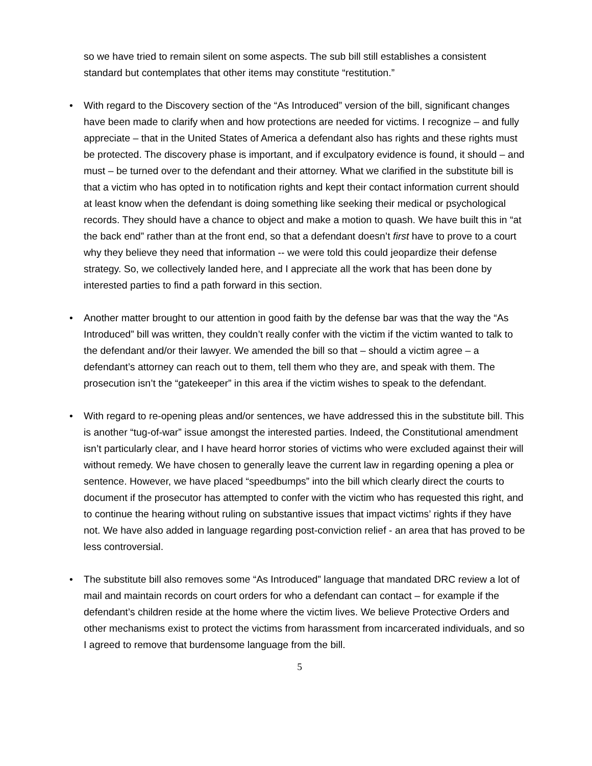so we have tried to remain silent on some aspects. The sub bill still establishes a consistent standard but contemplates that other items may constitute “restitution.”
• With regard to the Discovery section of the “As Introduced” version of the bill, significant changes have been made to clarify when and how protections are needed for victims. I recognize – and fully appreciate – that in the United States of America a defendant also has rights and these rights must be protected. The discovery phase is important, and if exculpatory evidence is found, it should – and must – be turned over to the defendant and their attorney. What we clarified in the substitute bill is that a victim who has opted in to notification rights and kept their contact information current should at least know when the defendant is doing something like seeking their medical or psychological records. They should have a chance to object and make a motion to quash. We have built this in “at the back end” rather than at the front end, so that a defendant doesn’t first have to prove to a court why they believe they need that information -- we were told this could jeopardize their defense strategy. So, we collectively landed here, and I appreciate all the work that has been done by interested parties to find a path forward in this section.
• Another matter brought to our attention in good faith by the defense bar was that the way the “As Introduced” bill was written, they couldn’t really confer with the victim if the victim wanted to talk to the defendant and/or their lawyer. We amended the bill so that – should a victim agree – a defendant’s attorney can reach out to them, tell them who they are, and speak with them. The prosecution isn’t the “gatekeeper” in this area if the victim wishes to speak to the defendant.
• With regard to re-opening pleas and/or sentences, we have addressed this in the substitute bill. This is another “tug-of-war” issue amongst the interested parties. Indeed, the Constitutional amendment isn’t particularly clear, and I have heard horror stories of victims who were excluded against their will without remedy. We have chosen to generally leave the current law in regarding opening a plea or sentence. However, we have placed “speedbumps” into the bill which clearly direct the courts to document if the prosecutor has attempted to confer with the victim who has requested this right, and to continue the hearing without ruling on substantive issues that impact victims’ rights if they have not. We have also added in language regarding post-conviction relief - an area that has proved to be less controversial.
• The substitute bill also removes some “As Introduced” language that mandated DRC review a lot of mail and maintain records on court orders for who a defendant can contact – for example if the defendant’s children reside at the home where the victim lives. We believe Protective Orders and other mechanisms exist to protect the victims from harassment from incarcerated individuals, and so I agreed to remove that burdensome language from the bill.
5